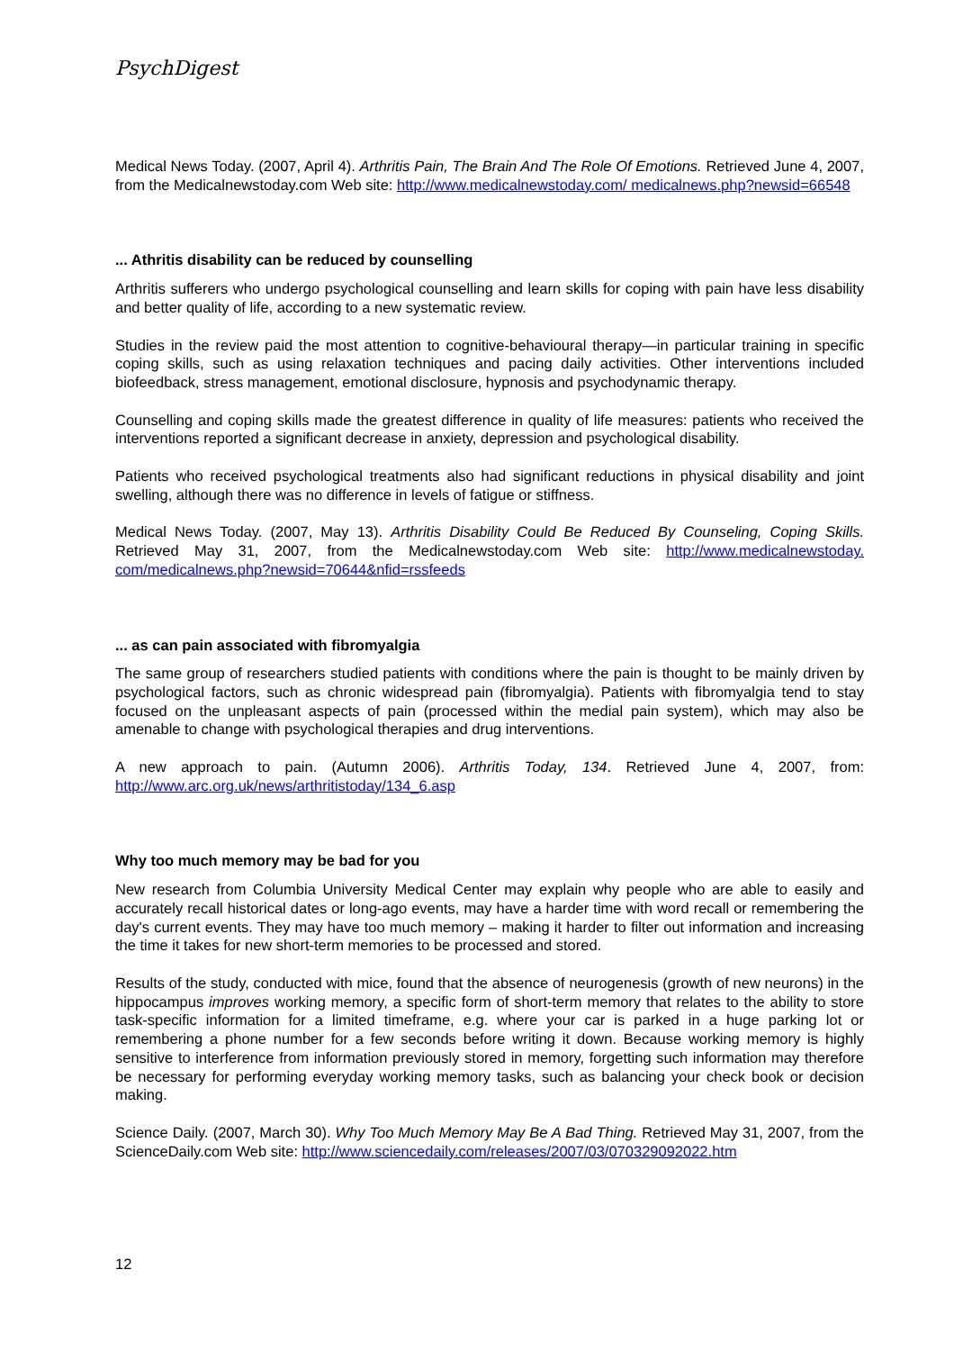PsychDigest
Medical News Today. (2007, April 4). Arthritis Pain, The Brain And The Role Of Emotions. Retrieved June 4, 2007, from the Medicalnewstoday.com Web site: http://www.medicalnewstoday.com/ medicalnews.php?newsid=66548
... Athritis disability can be reduced by counselling
Arthritis sufferers who undergo psychological counselling and learn skills for coping with pain have less disability and better quality of life, according to a new systematic review.
Studies in the review paid the most attention to cognitive-behavioural therapy—in particular training in specific coping skills, such as using relaxation techniques and pacing daily activities. Other interventions included biofeedback, stress management, emotional disclosure, hypnosis and psychodynamic therapy.
Counselling and coping skills made the greatest difference in quality of life measures: patients who received the interventions reported a significant decrease in anxiety, depression and psychological disability.
Patients who received psychological treatments also had significant reductions in physical disability and joint swelling, although there was no difference in levels of fatigue or stiffness.
Medical News Today. (2007, May 13). Arthritis Disability Could Be Reduced By Counseling, Coping Skills. Retrieved May 31, 2007, from the Medicalnewstoday.com Web site: http://www.medicalnewstoday. com/medicalnews.php?newsid=70644&nfid=rssfeeds
... as can pain associated with fibromyalgia
The same group of researchers studied patients with conditions where the pain is thought to be mainly driven by psychological factors, such as chronic widespread pain (fibromyalgia). Patients with fibromyalgia tend to stay focused on the unpleasant aspects of pain (processed within the medial pain system), which may also be amenable to change with psychological therapies and drug interventions.
A new approach to pain. (Autumn 2006). Arthritis Today, 134. Retrieved June 4, 2007, from: http://www.arc.org.uk/news/arthritistoday/134_6.asp
Why too much memory may be bad for you
New research from Columbia University Medical Center may explain why people who are able to easily and accurately recall historical dates or long-ago events, may have a harder time with word recall or remembering the day's current events. They may have too much memory – making it harder to filter out information and increasing the time it takes for new short-term memories to be processed and stored.
Results of the study, conducted with mice, found that the absence of neurogenesis (growth of new neurons) in the hippocampus improves working memory, a specific form of short-term memory that relates to the ability to store task-specific information for a limited timeframe, e.g. where your car is parked in a huge parking lot or remembering a phone number for a few seconds before writing it down. Because working memory is highly sensitive to interference from information previously stored in memory, forgetting such information may therefore be necessary for performing everyday working memory tasks, such as balancing your check book or decision making.
Science Daily. (2007, March 30). Why Too Much Memory May Be A Bad Thing. Retrieved May 31, 2007, from the ScienceDaily.com Web site: http://www.sciencedaily.com/releases/2007/03/070329092022.htm
12